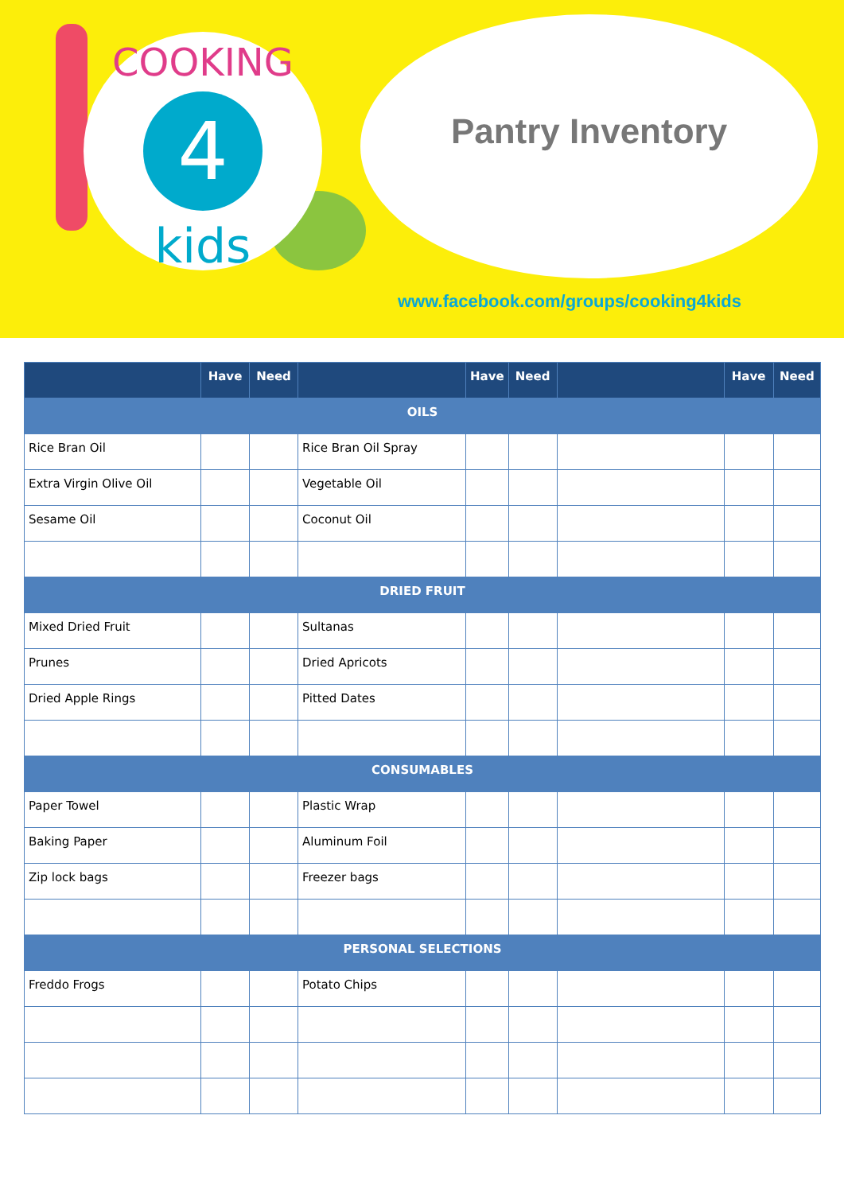4
COOKING
kids
Pantry Inventory
www.facebook.com/groups/cooking4kids
| | Have | Need | | Have | Need | | Have | Need |
| --- | --- | --- | --- | --- | --- | --- | --- | --- |
| OILS | | | | | | | | |
| Rice Bran Oil | | | Rice Bran Oil Spray | | | | | |
| Extra Virgin Olive Oil | | | Vegetable Oil | | | | | |
| Sesame Oil | | | Coconut Oil | | | | | |
| DRIED FRUIT | | | | | | | | |
| Mixed Dried Fruit | | | Sultanas | | | | | |
| Prunes | | | Dried Apricots | | | | | |
| Dried Apple Rings | | | Pitted Dates | | | | | |
| CONSUMABLES | | | | | | | | |
| Paper Towel | | | Plastic Wrap | | | | | |
| Baking Paper | | | Aluminum Foil | | | | | |
| Zip lock bags | | | Freezer bags | | | | | |
| PERSONAL SELECTIONS | | | | | | | | |
| Freddo Frogs | | | Potato Chips | | | | | |